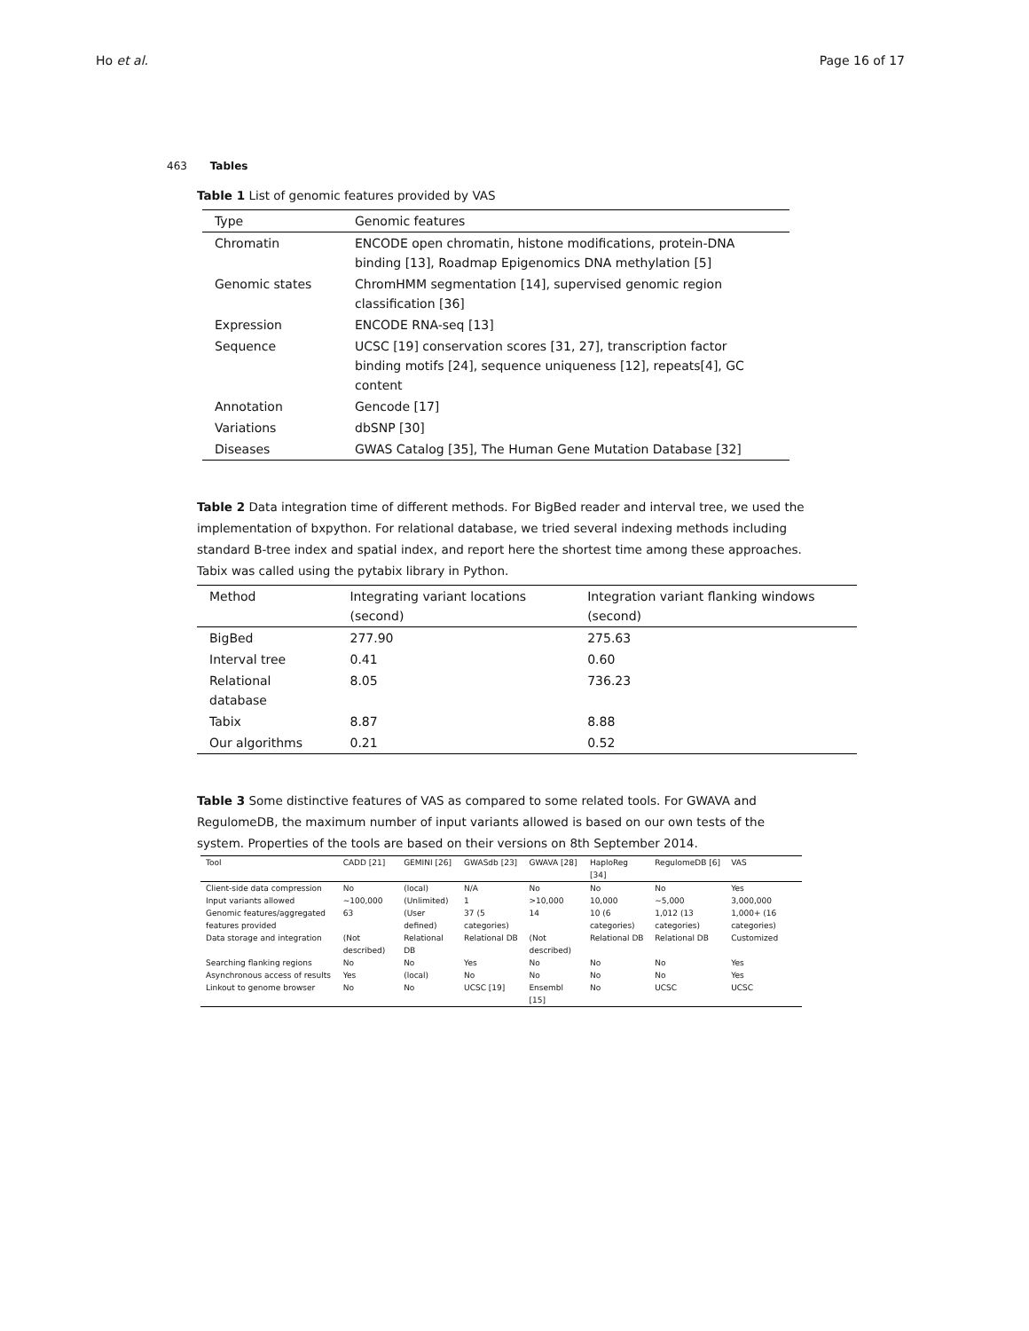Ho et al. Page 16 of 17
463 Tables
Table 1 List of genomic features provided by VAS
| Type | Genomic features |
| --- | --- |
| Chromatin | ENCODE open chromatin, histone modifications, protein-DNA binding [13], Roadmap Epigenomics DNA methylation [5] |
| Genomic states | ChromHMM segmentation [14], supervised genomic region classification [36] |
| Expression | ENCODE RNA-seq [13] |
| Sequence | UCSC [19] conservation scores [31, 27], transcription factor binding motifs [24], sequence uniqueness [12], repeats[4], GC content |
| Annotation | Gencode [17] |
| Variations | dbSNP [30] |
| Diseases | GWAS Catalog [35], The Human Gene Mutation Database [32] |
Table 2 Data integration time of different methods. For BigBed reader and interval tree, we used the implementation of bxpython. For relational database, we tried several indexing methods including standard B-tree index and spatial index, and report here the shortest time among these approaches. Tabix was called using the pytabix library in Python.
| Method | Integrating variant locations (second) | Integration variant flanking windows (second) |
| --- | --- | --- |
| BigBed | 277.90 | 275.63 |
| Interval tree | 0.41 | 0.60 |
| Relational database | 8.05 | 736.23 |
| Tabix | 8.87 | 8.88 |
| Our algorithms | 0.21 | 0.52 |
Table 3 Some distinctive features of VAS as compared to some related tools. For GWAVA and RegulomeDB, the maximum number of input variants allowed is based on our own tests of the system. Properties of the tools are based on their versions on 8th September 2014.
| Tool | CADD [21] | GEMINI [26] | GWASdb [23] | GWAVA [28] | HaploReg [34] | RegulomeDB [6] | VAS |
| --- | --- | --- | --- | --- | --- | --- | --- |
| Client-side data compression | No | (local) | N/A | No | No | No | Yes |
| Input variants allowed | ~100,000 | (Unlimited) | 1 | >10,000 | 10,000 | ~5,000 | 3,000,000 |
| Genomic features/aggregated features provided | 63 | (User defined) | 37 (5 categories) | 14 | 10 (6 categories) | 1,012 (13 categories) | 1,000+ (16 categories) |
| Data storage and integration | (Not described) | Relational DB | Relational DB | (Not described) | Relational DB | Relational DB | Customized |
| Searching flanking regions | No | No | Yes | No | No | No | Yes |
| Asynchronous access of results | Yes | (local) | No | No | No | No | Yes |
| Linkout to genome browser | No | No | UCSC [19] | Ensembl [15] | No | UCSC | UCSC |